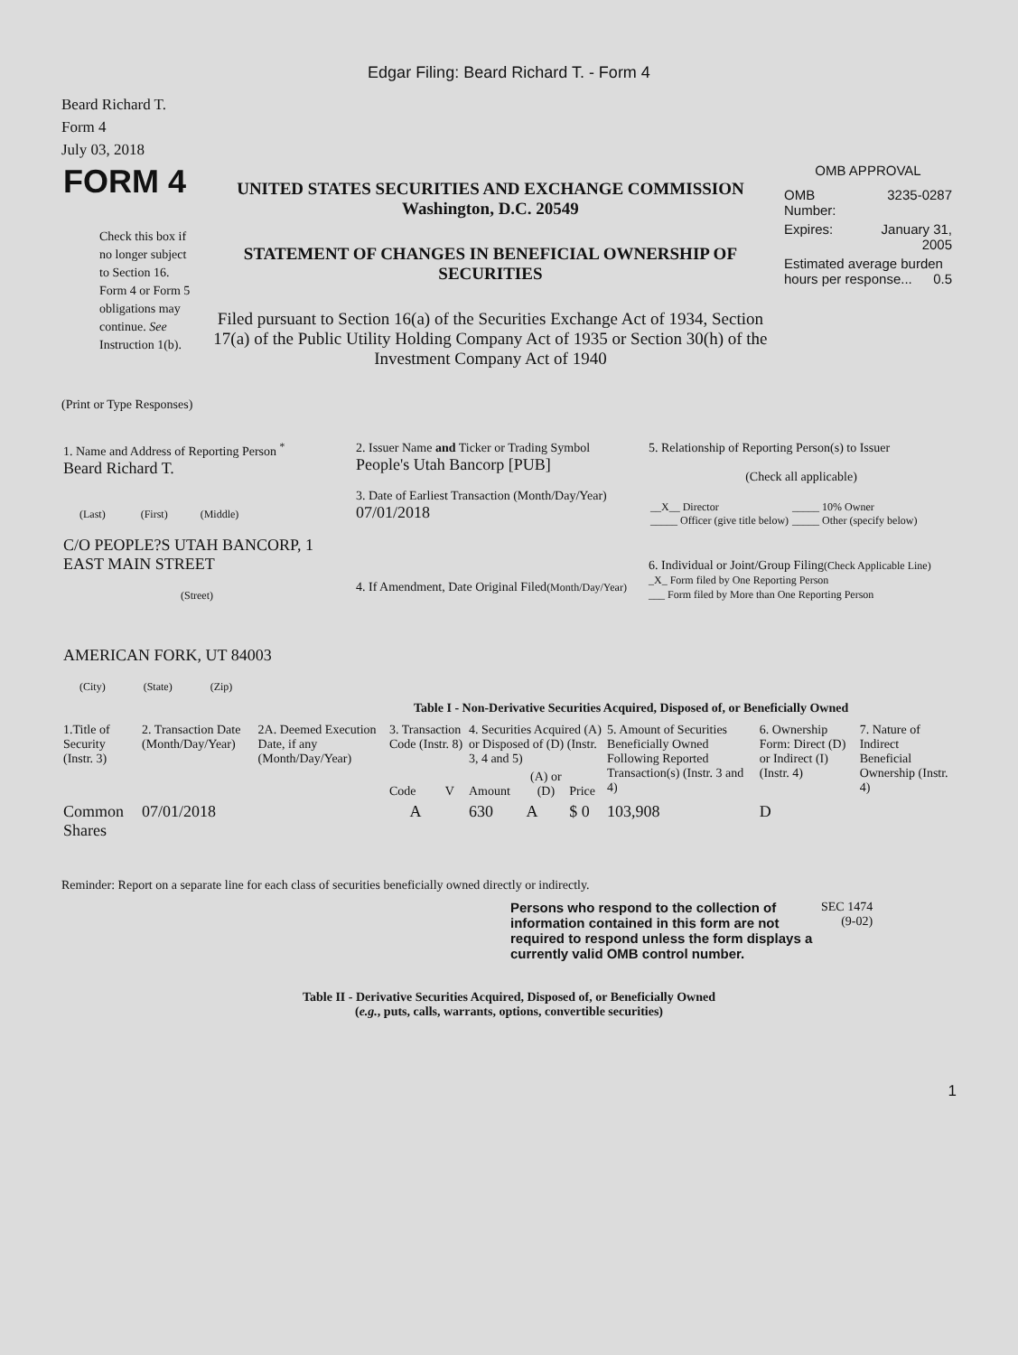Edgar Filing: Beard Richard T. - Form 4
Beard Richard T.
Form 4
July 03, 2018
| FORM 4 Check this box if no longer subject to Section 16. Form 4 or Form 5 obligations may continue. See Instruction 1(b). | UNITED STATES SECURITIES AND EXCHANGE COMMISSION Washington, D.C. 20549 STATEMENT OF CHANGES IN BENEFICIAL OWNERSHIP OF SECURITIES Filed pursuant to Section 16(a) of the Securities Exchange Act of 1934, Section 17(a) of the Public Utility Holding Company Act of 1935 or Section 30(h) of the Investment Company Act of 1940 | OMB APPROVAL / OMB Number: / 3235-0287 / / Expires: / January 31, 2005 / / Estimated average burden hours per response... 0.5 / / |
(Print or Type Responses)
| 1. Name and Address of Reporting Person <sup>*</sup> Beard Richard T. (Last) (First) (Middle) C/O PEOPLE?S UTAH BANCORP, 1 EAST MAIN STREET (Street) AMERICAN FORK, UT 84003 (City) (State) (Zip) | 2. Issuer Name and Ticker or Trading Symbol People's Utah Bancorp [PUB] 3. Date of Earliest Transaction (Month/Day/Year) 07/01/2018 4. If Amendment, Date Original Filed (Month/Day/Year) | 5. Relationship of Reporting Person(s) to Issuer (Check all applicable) / __X__ Director _____ Officer (give title below) / _____ 10% Owner _____ Other (specify below) / 6. Individual or Joint/Group Filing (Check Applicable Line) _X_ Form filed by One Reporting Person ___ Form filed by More than One Reporting Person |
Table I - Non-Derivative Securities Acquired, Disposed of, or Beneficially Owned
| 1.Title of Security (Instr. 3) | 2. Transaction Date (Month/Day/Year) | 2A. Deemed Execution Date, if any (Month/Day/Year) | 3. Transaction Code (Instr. 8) | | 4. Securities Acquired (A) or Disposed of (D) (Instr. 3, 4 and 5) | | | 5. Amount of Securities Beneficially Owned Following Reported Transaction(s) (Instr. 3 and 4) | 6. Ownership Form: Direct (D) or Indirect (I) (Instr. 4) | 7. Nature of Indirect Beneficial Ownership (Instr. 4) |
| --- | --- | --- | --- | --- | --- | --- | --- | --- | --- | --- |
| | | | Code | V | Amount | (A) or (D) | Price | | | |
| Common Shares | 07/01/2018 | | A | | 630 | A | $ 0 | 103,908 | D | |
Reminder: Report on a separate line for each class of securities beneficially owned directly or indirectly.
| Persons who respond to the collection of information contained in this form are not required to respond unless the form displays a currently valid OMB control number. | SEC 1474 (9-02) |
Table II - Derivative Securities Acquired, Disposed of, or Beneficially Owned
(e.g., puts, calls, warrants, options, convertible securities)
1